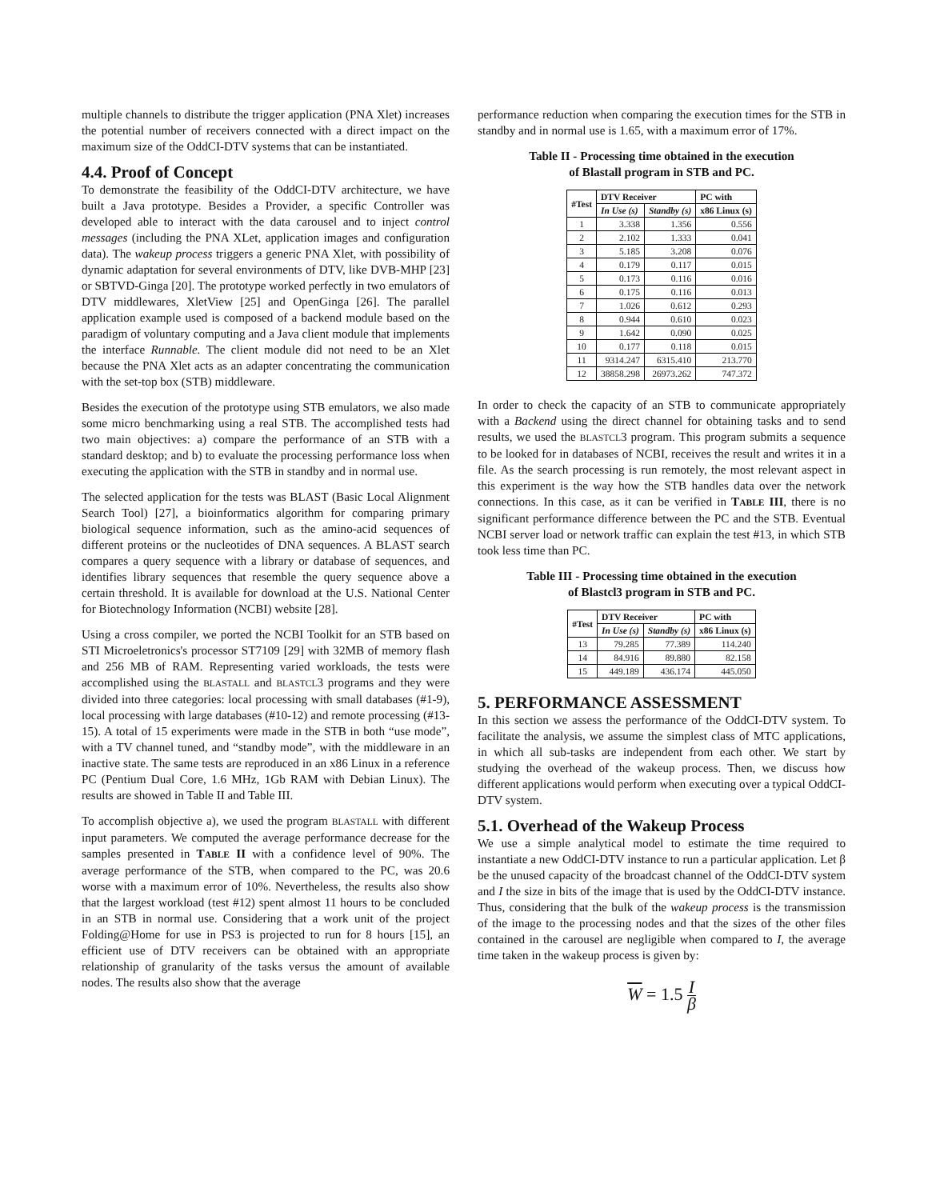multiple channels to distribute the trigger application (PNA Xlet) increases the potential number of receivers connected with a direct impact on the maximum size of the OddCI-DTV systems that can be instantiated.
4.4. Proof of Concept
To demonstrate the feasibility of the OddCI-DTV architecture, we have built a Java prototype. Besides a Provider, a specific Controller was developed able to interact with the data carousel and to inject control messages (including the PNA XLet, application images and configuration data). The wakeup process triggers a generic PNA Xlet, with possibility of dynamic adaptation for several environments of DTV, like DVB-MHP [23] or SBTVD-Ginga [20]. The prototype worked perfectly in two emulators of DTV middlewares, XletView [25] and OpenGinga [26]. The parallel application example used is composed of a backend module based on the paradigm of voluntary computing and a Java client module that implements the interface Runnable. The client module did not need to be an Xlet because the PNA Xlet acts as an adapter concentrating the communication with the set-top box (STB) middleware.
Besides the execution of the prototype using STB emulators, we also made some micro benchmarking using a real STB. The accomplished tests had two main objectives: a) compare the performance of an STB with a standard desktop; and b) to evaluate the processing performance loss when executing the application with the STB in standby and in normal use.
The selected application for the tests was BLAST (Basic Local Alignment Search Tool) [27], a bioinformatics algorithm for comparing primary biological sequence information, such as the amino-acid sequences of different proteins or the nucleotides of DNA sequences. A BLAST search compares a query sequence with a library or database of sequences, and identifies library sequences that resemble the query sequence above a certain threshold. It is available for download at the U.S. National Center for Biotechnology Information (NCBI) website [28].
Using a cross compiler, we ported the NCBI Toolkit for an STB based on STI Microeletronics's processor ST7109 [29] with 32MB of memory flash and 256 MB of RAM. Representing varied workloads, the tests were accomplished using the BLASTALL and BLASTCL3 programs and they were divided into three categories: local processing with small databases (#1-9), local processing with large databases (#10-12) and remote processing (#13-15). A total of 15 experiments were made in the STB in both “use mode”, with a TV channel tuned, and “standby mode”, with the middleware in an inactive state. The same tests are reproduced in an x86 Linux in a reference PC (Pentium Dual Core, 1.6 MHz, 1Gb RAM with Debian Linux). The results are showed in Table II and Table III.
To accomplish objective a), we used the program BLASTALL with different input parameters. We computed the average performance decrease for the samples presented in TABLE II with a confidence level of 90%. The average performance of the STB, when compared to the PC, was 20.6 worse with a maximum error of 10%. Nevertheless, the results also show that the largest workload (test #12) spent almost 11 hours to be concluded in an STB in normal use. Considering that a work unit of the project Folding@Home for use in PS3 is projected to run for 8 hours [15], an efficient use of DTV receivers can be obtained with an appropriate relationship of granularity of the tasks versus the amount of available nodes. The results also show that the average
performance reduction when comparing the execution times for the STB in standby and in normal use is 1.65, with a maximum error of 17%.
Table II - Processing time obtained in the execution
of Blastall program in STB and PC.
| #Test | DTV Receiver | | PC with |
| --- | --- | --- | --- |
| | In Use (s) | Standby (s) | x86 Linux (s) |
| 1 | 3.338 | 1.356 | 0.556 |
| 2 | 2.102 | 1.333 | 0.041 |
| 3 | 5.185 | 3.208 | 0.076 |
| 4 | 0.179 | 0.117 | 0.015 |
| 5 | 0.173 | 0.116 | 0.016 |
| 6 | 0.175 | 0.116 | 0.013 |
| 7 | 1.026 | 0.612 | 0.293 |
| 8 | 0.944 | 0.610 | 0.023 |
| 9 | 1.642 | 0.090 | 0.025 |
| 10 | 0.177 | 0.118 | 0.015 |
| 11 | 9314.247 | 6315.410 | 213.770 |
| 12 | 38858.298 | 26973.262 | 747.372 |
In order to check the capacity of an STB to communicate appropriately with a Backend using the direct channel for obtaining tasks and to send results, we used the BLASTCL3 program. This program submits a sequence to be looked for in databases of NCBI, receives the result and writes it in a file. As the search processing is run remotely, the most relevant aspect in this experiment is the way how the STB handles data over the network connections. In this case, as it can be verified in TABLE III, there is no significant performance difference between the PC and the STB. Eventual NCBI server load or network traffic can explain the test #13, in which STB took less time than PC.
Table III - Processing time obtained in the execution
of Blastcl3 program in STB and PC.
| #Test | DTV Receiver | | PC with |
| --- | --- | --- | --- |
| | In Use (s) | Standby (s) | x86 Linux (s) |
| 13 | 79.285 | 77.389 | 114.240 |
| 14 | 84.916 | 89.880 | 82.158 |
| 15 | 449.189 | 436.174 | 445.050 |
5. PERFORMANCE ASSESSMENT
In this section we assess the performance of the OddCI-DTV system. To facilitate the analysis, we assume the simplest class of MTC applications, in which all sub-tasks are independent from each other. We start by studying the overhead of the wakeup process. Then, we discuss how different applications would perform when executing over a typical OddCI-DTV system.
5.1. Overhead of the Wakeup Process
We use a simple analytical model to estimate the time required to instantiate a new OddCI-DTV instance to run a particular application. Let β be the unused capacity of the broadcast channel of the OddCI-DTV system and I the size in bits of the image that is used by the OddCI-DTV instance. Thus, considering that the bulk of the wakeup process is the transmission of the image to the processing nodes and that the sizes of the other files contained in the carousel are negligible when compared to I, the average time taken in the wakeup process is given by:
W = 1.5 I β